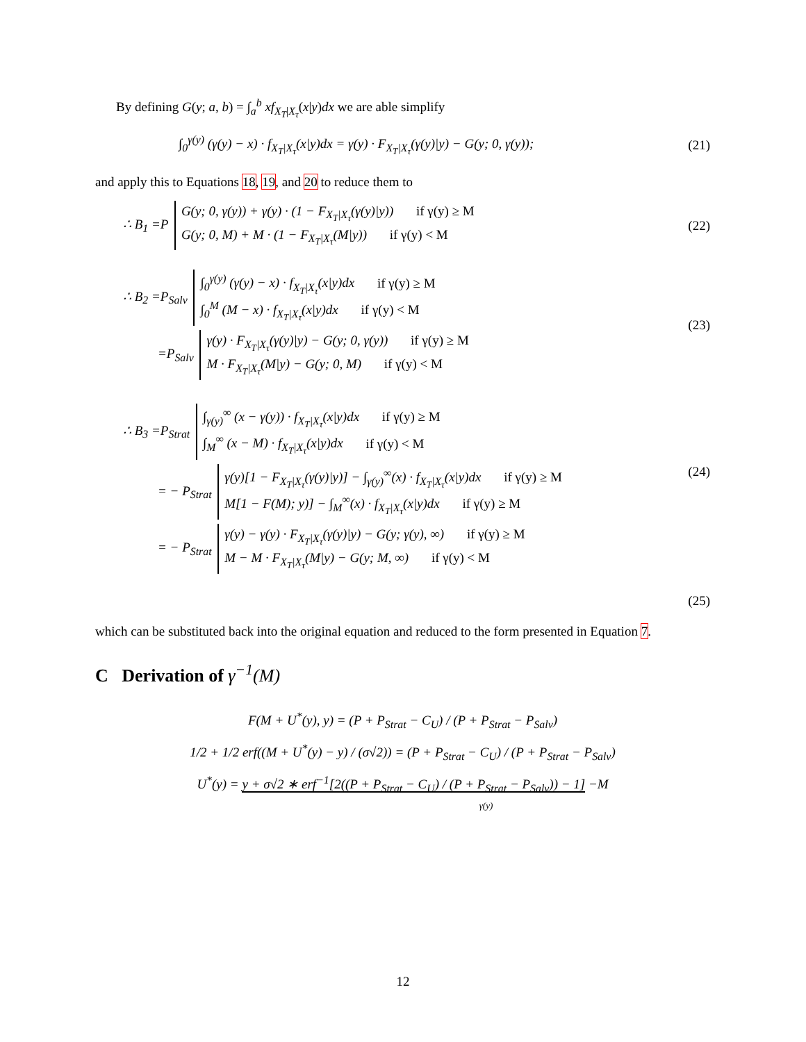By defining G(y; a, b) = ∫<sub>a</sub><sup>b</sup> xf<sub>X<sub>T</sub>|X<sub>τ</sub></sub>(x|y)dx we are able simplify
∫<sub>0</sub><sup>γ(y)</sup> (γ(y) − x) · f<sub>X<sub>T</sub>|X<sub>τ</sub></sub>(x|y)dx = γ(y) · F<sub>X<sub>T</sub>|X<sub>τ</sub></sub>(γ(y)|y) − G(y; 0, γ(y)); (21)
and apply this to Equations 18, 19, and 20 to reduce them to
∴ B<sub>1</sub> =P
G(y; 0, γ(y)) + γ(y) · (1 − F<sub>X<sub>T</sub>|X<sub>τ</sub></sub>(γ(y)|y)) if γ(y) ≥ M
G(y; 0, M) + M · (1 − F<sub>X<sub>T</sub>|X<sub>τ</sub></sub>(M|y)) if γ(y) < M
(22)
∴ B<sub>2</sub> =P<sub>Salv</sub>
∫<sub>0</sub><sup>γ(y)</sup> (γ(y) − x) · f<sub>X<sub>T</sub>|X<sub>τ</sub></sub>(x|y)dx if γ(y) ≥ M
∫<sub>0</sub><sup>M</sup> (M − x) · f<sub>X<sub>T</sub>|X<sub>τ</sub></sub>(x|y)dx if γ(y) < M
=P<sub>Salv</sub>
γ(y) · F<sub>X<sub>T</sub>|X<sub>τ</sub></sub>(γ(y)|y) − G(y; 0, γ(y)) if γ(y) ≥ M
M · F<sub>X<sub>T</sub>|X<sub>τ</sub></sub>(M|y) − G(y; 0, M) if γ(y) < M
(23)
∴ B<sub>3</sub> =P<sub>Strat</sub>
∫<sub>γ(y)</sub><sup>∞</sup> (x − γ(y)) · f<sub>X<sub>T</sub>|X<sub>τ</sub></sub>(x|y)dx if γ(y) ≥ M
∫<sub>M</sub><sup>∞</sup> (x − M) · f<sub>X<sub>T</sub>|X<sub>τ</sub></sub>(x|y)dx if γ(y) < M
= − P<sub>Strat</sub>
γ(y)[1 − F<sub>X<sub>T</sub>|X<sub>τ</sub></sub>(γ(y)|y)] − ∫<sub>γ(y)</sub><sup>∞</sup>(x) · f<sub>X<sub>T</sub>|X<sub>τ</sub></sub>(x|y)dx if γ(y) ≥ M
M[1 − F(M); y)] − ∫<sub>M</sub><sup>∞</sup>(x) · f<sub>X<sub>T</sub>|X<sub>τ</sub></sub>(x|y)dx if γ(y) ≥ M
(24)
= − P<sub>Strat</sub>
γ(y) − γ(y) · F<sub>X<sub>T</sub>|X<sub>τ</sub></sub>(γ(y)|y) − G(y; γ(y), ∞) if γ(y) ≥ M
M − M · F<sub>X<sub>T</sub>|X<sub>τ</sub></sub>(M|y) − G(y; M, ∞) if γ(y) < M
(25)
which can be substituted back into the original equation and reduced to the form presented in Equation 7.
C Derivation of γ<sup>−1</sup>(M)
F(M + U<sup>*</sup>(y), y) = (P + P<sub>Strat</sub> − C<sub>U</sub>) / (P + P<sub>Strat</sub> − P<sub>Salv</sub>)
1/2 + 1/2 erf((M + U<sup>*</sup>(y) − y) / (σ√2)) = (P + P<sub>Strat</sub> − C<sub>U</sub>) / (P + P<sub>Strat</sub> − P<sub>Salv</sub>)
U<sup>*</sup>(y) = y + σ√2 ∗ erf<sup>−1</sup>[2((P + P<sub>Strat</sub> − C<sub>U</sub>) / (P + P<sub>Strat</sub> − P<sub>Salv</sub>)) − 1] −M
γ(y)
12